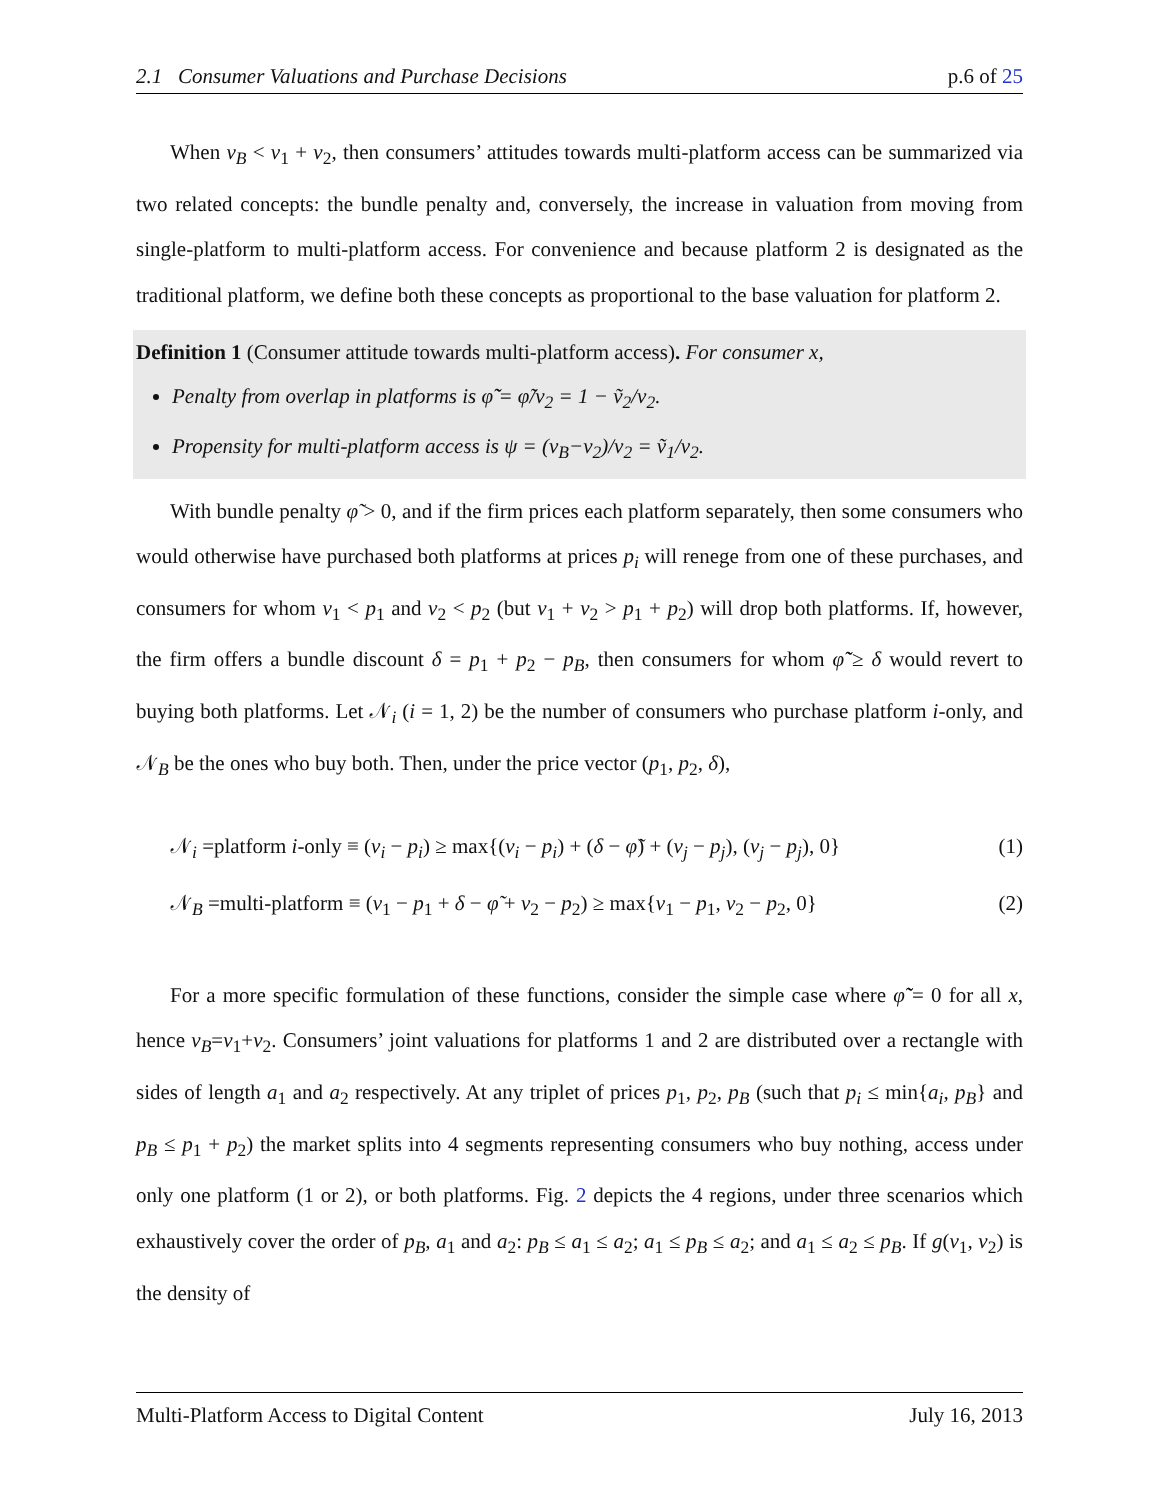2.1 Consumer Valuations and Purchase Decisions p.6 of 25
When v<sub>B</sub> < v<sub>1</sub> + v<sub>2</sub>, then consumers’ attitudes towards multi-platform access can be summarized via two related concepts: the bundle penalty and, conversely, the increase in valuation from moving from single-platform to multi-platform access. For convenience and because platform 2 is designated as the traditional platform, we define both these concepts as proportional to the base valuation for platform 2.
Definition 1 (Consumer attitude towards multi-platform access). For consumer x,
Penalty from overlap in platforms is φ̃̃ = φ̃/v<sub>2</sub> = 1 − ṽ<sub>2</sub>/v<sub>2</sub>.
Propensity for multi-platform access is ψ = (v<sub>B</sub>−v<sub>2</sub>)/v<sub>2</sub> = ṽ<sub>1</sub>/v<sub>2</sub>.
With bundle penalty φ̃ > 0, and if the firm prices each platform separately, then some consumers who would otherwise have purchased both platforms at prices p<sub>i</sub> will renege from one of these purchases, and consumers for whom v<sub>1</sub> < p<sub>1</sub> and v<sub>2</sub> < p<sub>2</sub> (but v<sub>1</sub> + v<sub>2</sub> > p<sub>1</sub> + p<sub>2</sub>) will drop both platforms. If, however, the firm offers a bundle discount δ = p<sub>1</sub> + p<sub>2</sub> − p<sub>B</sub>, then consumers for whom φ̃̃ ≥ δ would revert to buying both platforms. Let 𝒩<sub>i</sub> (i = 1, 2) be the number of consumers who purchase platform i-only, and 𝒩<sub>B</sub> be the ones who buy both. Then, under the price vector (p<sub>1</sub>, p<sub>2</sub>, δ),
𝒩<sub>i</sub> =platform i-only ≡ (v<sub>i</sub> − p<sub>i</sub>) ≥ max{(v<sub>i</sub> − p<sub>i</sub>) + (δ − φ̃) + (v<sub>j</sub> − p<sub>j</sub>), (v<sub>j</sub> − p<sub>j</sub>), 0} (1)
𝒩<sub>B</sub> =multi-platform ≡ (v<sub>1</sub> − p<sub>1</sub> + δ − φ̃ + v<sub>2</sub> − p<sub>2</sub>) ≥ max{v<sub>1</sub> − p<sub>1</sub>, v<sub>2</sub> − p<sub>2</sub>, 0} (2)
For a more specific formulation of these functions, consider the simple case where φ̃̃ = 0 for all x, hence v<sub>B</sub>=v<sub>1</sub>+v<sub>2</sub>. Consumers’ joint valuations for platforms 1 and 2 are distributed over a rectangle with sides of length a<sub>1</sub> and a<sub>2</sub> respectively. At any triplet of prices p<sub>1</sub>, p<sub>2</sub>, p<sub>B</sub> (such that p<sub>i</sub> ≤ min{a<sub>i</sub>, p<sub>B</sub>} and p<sub>B</sub> ≤ p<sub>1</sub> + p<sub>2</sub>) the market splits into 4 segments representing consumers who buy nothing, access under only one platform (1 or 2), or both platforms. Fig. 2 depicts the 4 regions, under three scenarios which exhaustively cover the order of p<sub>B</sub>, a<sub>1</sub> and a<sub>2</sub>: p<sub>B</sub> ≤ a<sub>1</sub> ≤ a<sub>2</sub>; a<sub>1</sub> ≤ p<sub>B</sub> ≤ a<sub>2</sub>; and a<sub>1</sub> ≤ a<sub>2</sub> ≤ p<sub>B</sub>. If g(v<sub>1</sub>, v<sub>2</sub>) is the density of
Multi-Platform Access to Digital Content July 16, 2013